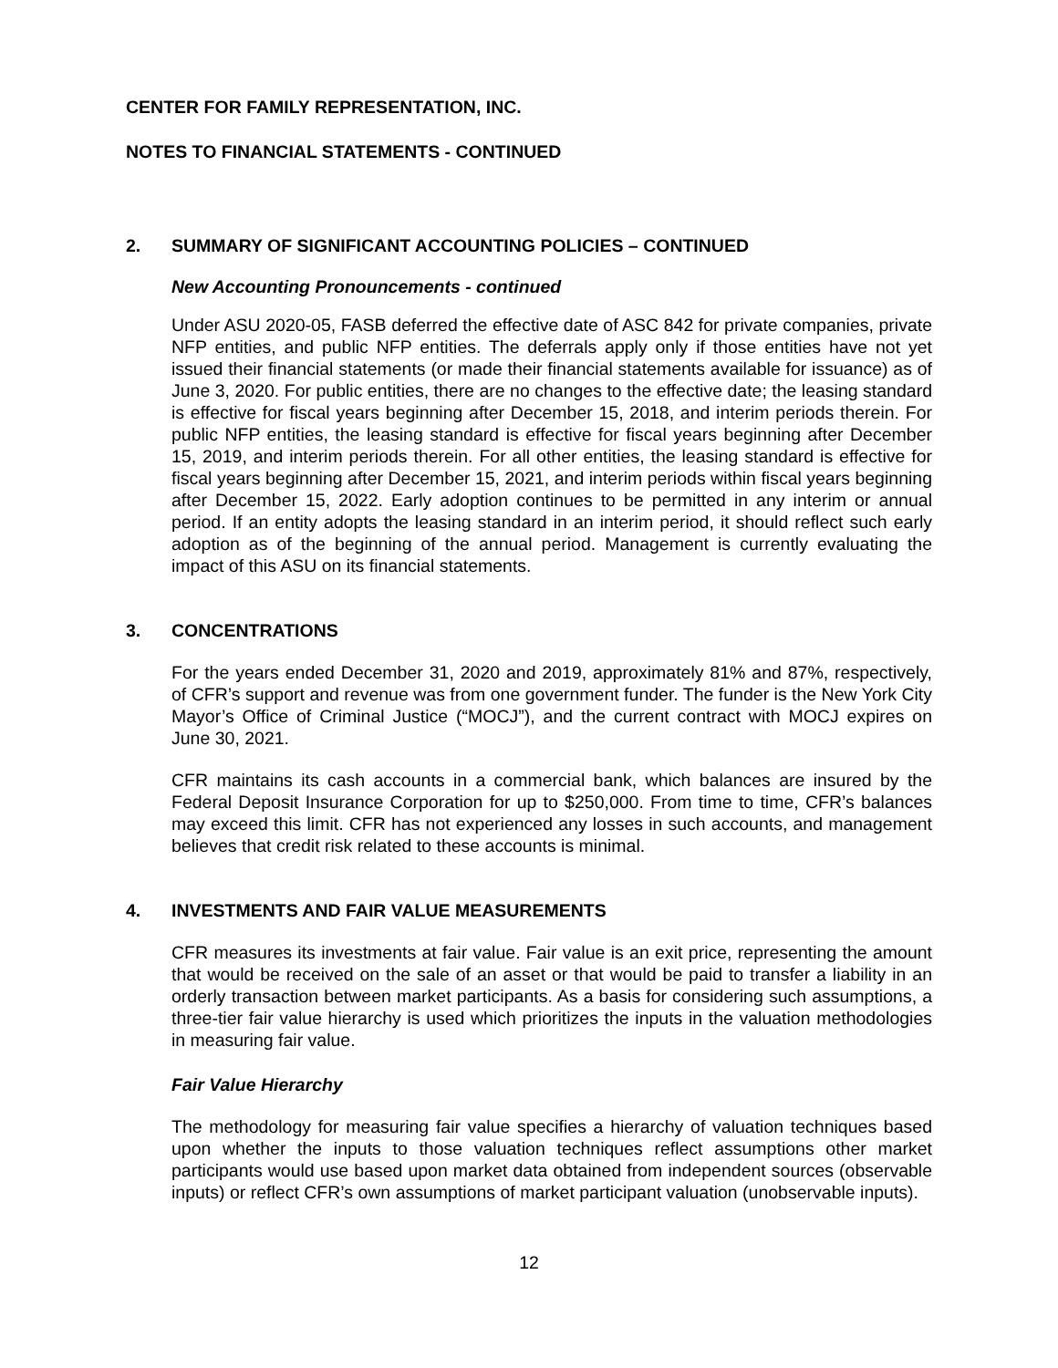CENTER FOR FAMILY REPRESENTATION, INC.
NOTES TO FINANCIAL STATEMENTS - CONTINUED
2. SUMMARY OF SIGNIFICANT ACCOUNTING POLICIES – CONTINUED
New Accounting Pronouncements - continued
Under ASU 2020-05, FASB deferred the effective date of ASC 842 for private companies, private NFP entities, and public NFP entities. The deferrals apply only if those entities have not yet issued their financial statements (or made their financial statements available for issuance) as of June 3, 2020. For public entities, there are no changes to the effective date; the leasing standard is effective for fiscal years beginning after December 15, 2018, and interim periods therein. For public NFP entities, the leasing standard is effective for fiscal years beginning after December 15, 2019, and interim periods therein. For all other entities, the leasing standard is effective for fiscal years beginning after December 15, 2021, and interim periods within fiscal years beginning after December 15, 2022. Early adoption continues to be permitted in any interim or annual period. If an entity adopts the leasing standard in an interim period, it should reflect such early adoption as of the beginning of the annual period. Management is currently evaluating the impact of this ASU on its financial statements.
3. CONCENTRATIONS
For the years ended December 31, 2020 and 2019, approximately 81% and 87%, respectively, of CFR’s support and revenue was from one government funder. The funder is the New York City Mayor’s Office of Criminal Justice (“MOCJ”), and the current contract with MOCJ expires on June 30, 2021.
CFR maintains its cash accounts in a commercial bank, which balances are insured by the Federal Deposit Insurance Corporation for up to $250,000. From time to time, CFR’s balances may exceed this limit. CFR has not experienced any losses in such accounts, and management believes that credit risk related to these accounts is minimal.
4. INVESTMENTS AND FAIR VALUE MEASUREMENTS
CFR measures its investments at fair value. Fair value is an exit price, representing the amount that would be received on the sale of an asset or that would be paid to transfer a liability in an orderly transaction between market participants. As a basis for considering such assumptions, a three-tier fair value hierarchy is used which prioritizes the inputs in the valuation methodologies in measuring fair value.
Fair Value Hierarchy
The methodology for measuring fair value specifies a hierarchy of valuation techniques based upon whether the inputs to those valuation techniques reflect assumptions other market participants would use based upon market data obtained from independent sources (observable inputs) or reflect CFR’s own assumptions of market participant valuation (unobservable inputs).
12